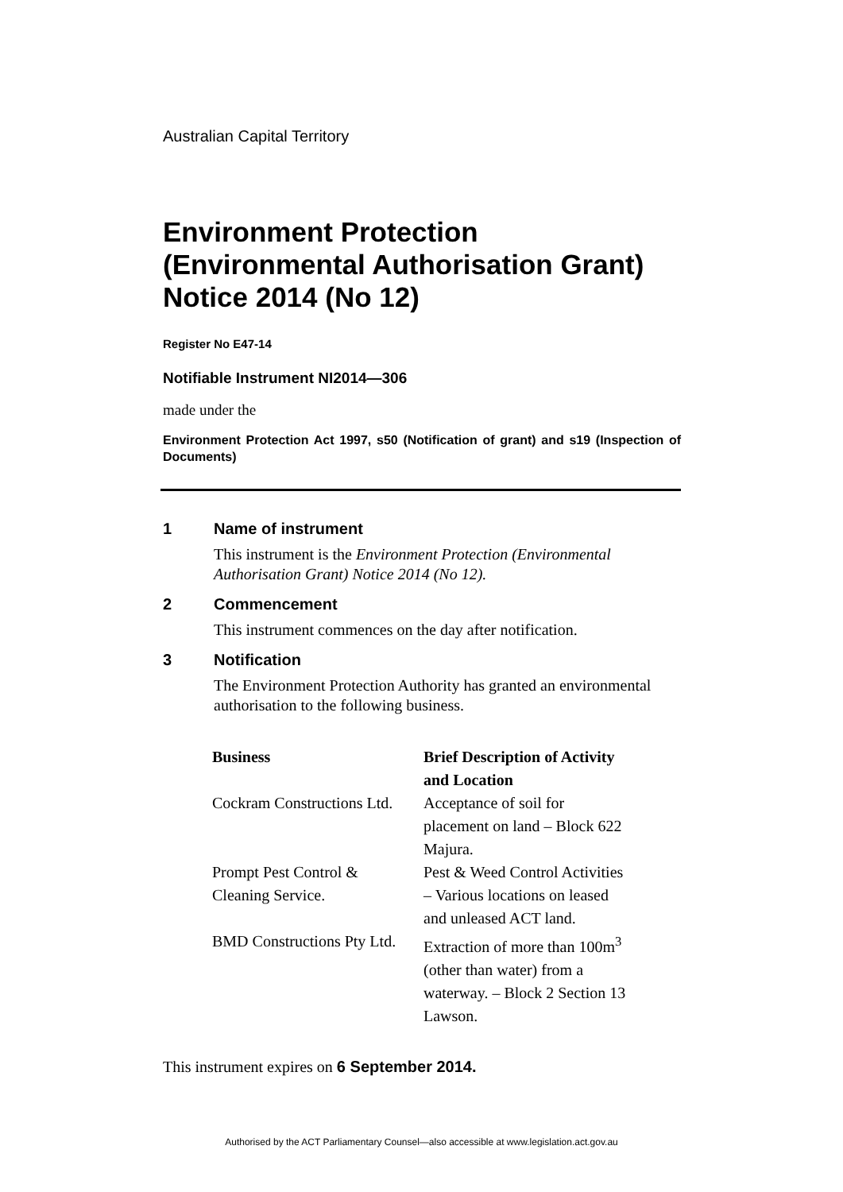Australian Capital Territory
Environment Protection (Environmental Authorisation Grant) Notice 2014 (No 12)
Register No E47-14
Notifiable Instrument NI2014—306
made under the
Environment Protection Act 1997, s50 (Notification of grant) and s19 (Inspection of Documents)
1 Name of instrument
This instrument is the Environment Protection (Environmental Authorisation Grant) Notice 2014 (No 12).
2 Commencement
This instrument commences on the day after notification.
3 Notification
The Environment Protection Authority has granted an environmental authorisation to the following business.
| Business | Brief Description of Activity and Location |
| --- | --- |
| Cockram Constructions Ltd. | Acceptance of soil for placement on land – Block 622 Majura. |
| Prompt Pest Control & Cleaning Service. | Pest & Weed Control Activities – Various locations on leased and unleased ACT land. |
| BMD Constructions Pty Ltd. | Extraction of more than 100m<sup>3</sup> (other than water) from a waterway. – Block 2 Section 13 Lawson. |
This instrument expires on 6 September 2014.
Authorised by the ACT Parliamentary Counsel—also accessible at www.legislation.act.gov.au